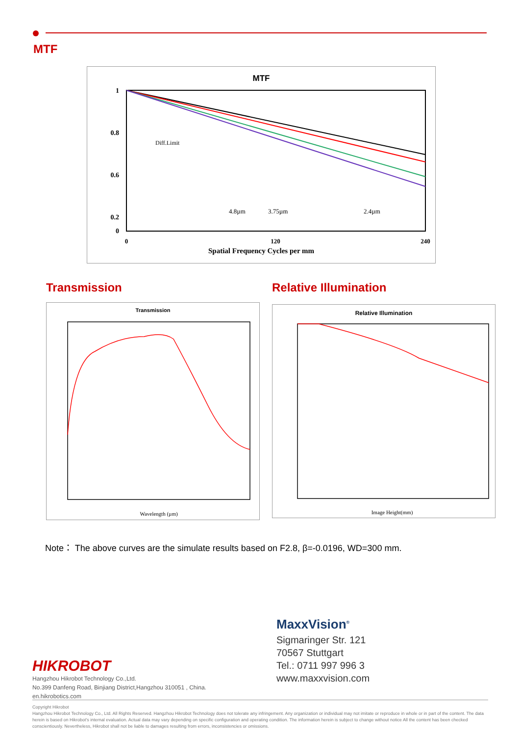MTF
MTF
1
0.8
0.6
0.2
0
Spatial Frequency Cycles per mm
0
120
240
4.8µm
3.75µm
2.4µm
Diff.Limit
Transmission Relative Illumination
Transmission
Wavelength (µm)
Relative Illumination
Image Height(mm)
Note： The above curves are the simulate results based on F2.8, β=-0.0196, WD=300 mm.
MaxxVision<sup>®</sup>
Sigmaringer Str. 121
70567 Stuttgart
Tel.: 0711 997 996 3
www.maxxvision.com
HIKROBOT
Hangzhou Hikrobot Technology Co.,Ltd.
No.399 Danfeng Road, Binjiang District,Hangzhou 310051 , China.
en.hikrobotics.com
Copyright Hikrobot
Hangzhou Hikrobot Technology Co., Ltd. All Rights Reserved. Hangzhou Hikrobot Technology does not tolerate any infringement. Any organization or individual may not imitate or reproduce in whole or in part of the content. The data herein is based on Hikrobot's internal evaluation. Actual data may vary depending on specific configuration and operating condition. The information herein is subject to change without notice All the content has been checked conscientiously. Nevertheless, Hikrobot shall not be liable to damages resulting from errors, inconsistencies or omissions.